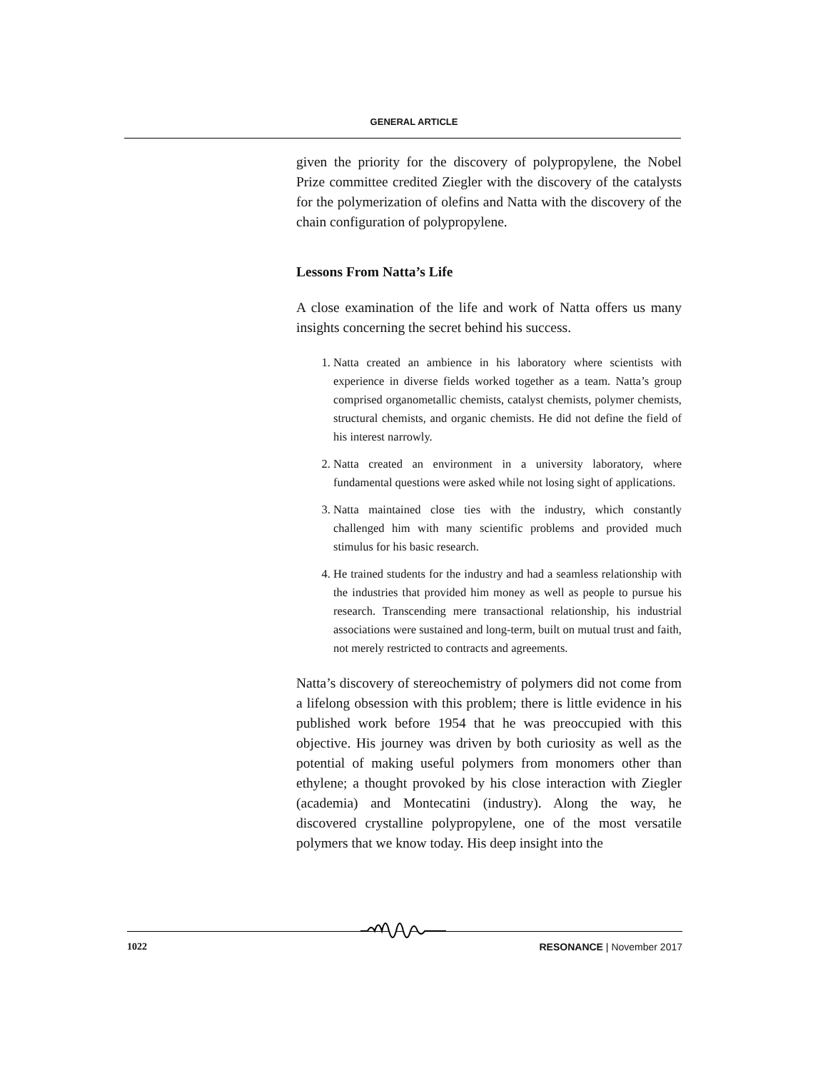GENERAL ARTICLE
given the priority for the discovery of polypropylene, the Nobel Prize committee credited Ziegler with the discovery of the catalysts for the polymerization of olefins and Natta with the discovery of the chain configuration of polypropylene.
Lessons From Natta’s Life
A close examination of the life and work of Natta offers us many insights concerning the secret behind his success.
1. Natta created an ambience in his laboratory where scientists with experience in diverse fields worked together as a team. Natta’s group comprised organometallic chemists, catalyst chemists, polymer chemists, structural chemists, and organic chemists. He did not define the field of his interest narrowly.
2. Natta created an environment in a university laboratory, where fundamental questions were asked while not losing sight of applications.
3. Natta maintained close ties with the industry, which constantly challenged him with many scientific problems and provided much stimulus for his basic research.
4. He trained students for the industry and had a seamless relationship with the industries that provided him money as well as people to pursue his research. Transcending mere transactional relationship, his industrial associations were sustained and long-term, built on mutual trust and faith, not merely restricted to contracts and agreements.
Natta’s discovery of stereochemistry of polymers did not come from a lifelong obsession with this problem; there is little evidence in his published work before 1954 that he was preoccupied with this objective. His journey was driven by both curiosity as well as the potential of making useful polymers from monomers other than ethylene; a thought provoked by his close interaction with Ziegler (academia) and Montecatini (industry). Along the way, he discovered crystalline polypropylene, one of the most versatile polymers that we know today. His deep insight into the
1022 RESONANCE | November 2017